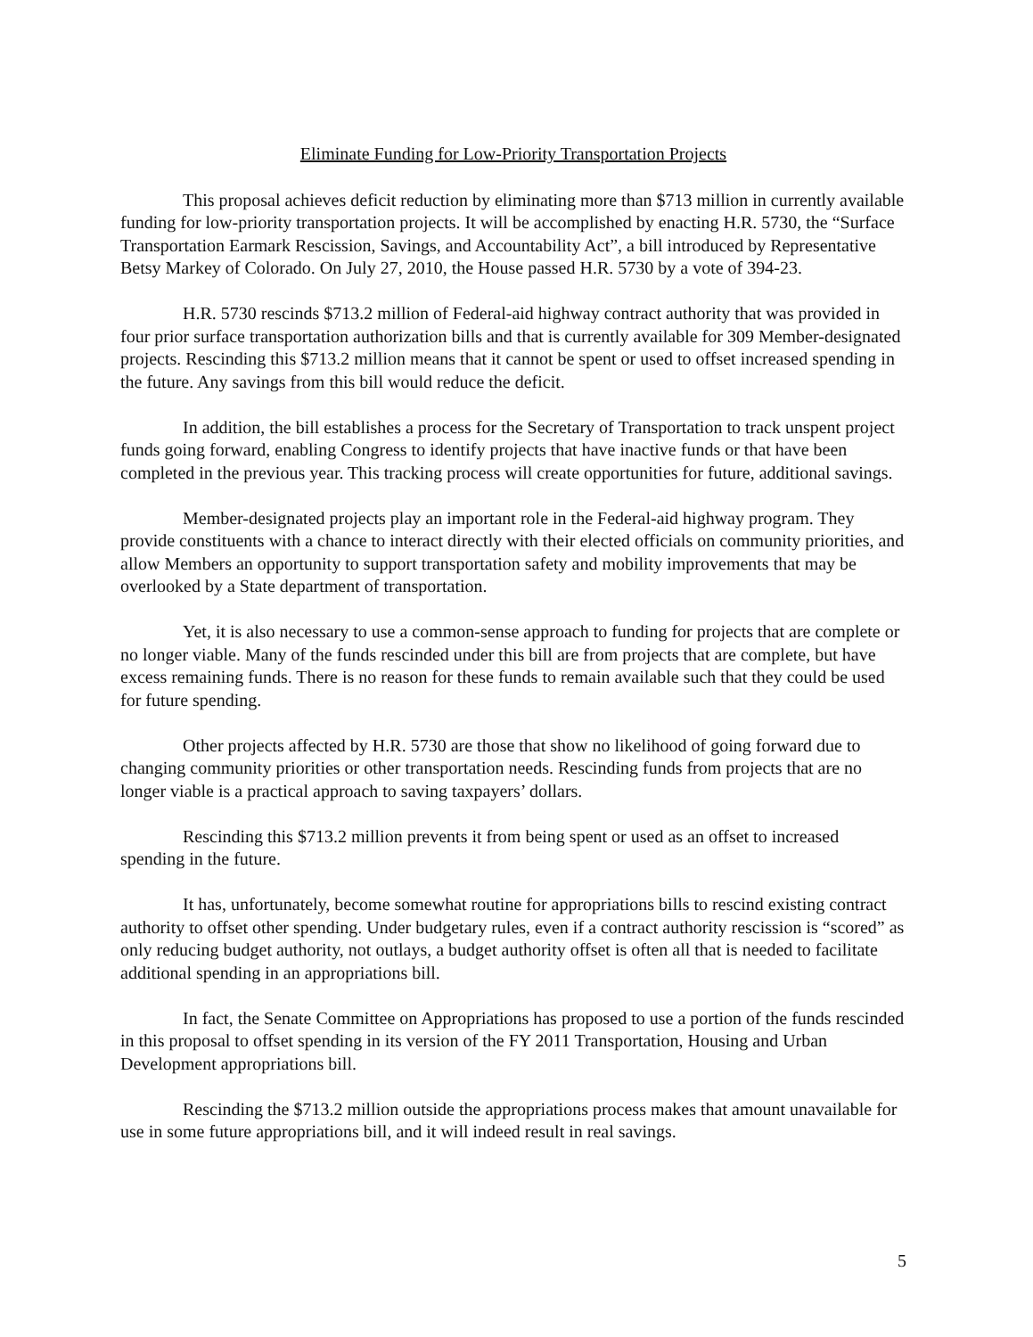Eliminate Funding for Low-Priority Transportation Projects
This proposal achieves deficit reduction by eliminating more than $713 million in currently available funding for low-priority transportation projects. It will be accomplished by enacting H.R. 5730, the “Surface Transportation Earmark Rescission, Savings, and Accountability Act”, a bill introduced by Representative Betsy Markey of Colorado. On July 27, 2010, the House passed H.R. 5730 by a vote of 394-23.
H.R. 5730 rescinds $713.2 million of Federal-aid highway contract authority that was provided in four prior surface transportation authorization bills and that is currently available for 309 Member-designated projects. Rescinding this $713.2 million means that it cannot be spent or used to offset increased spending in the future. Any savings from this bill would reduce the deficit.
In addition, the bill establishes a process for the Secretary of Transportation to track unspent project funds going forward, enabling Congress to identify projects that have inactive funds or that have been completed in the previous year. This tracking process will create opportunities for future, additional savings.
Member-designated projects play an important role in the Federal-aid highway program. They provide constituents with a chance to interact directly with their elected officials on community priorities, and allow Members an opportunity to support transportation safety and mobility improvements that may be overlooked by a State department of transportation.
Yet, it is also necessary to use a common-sense approach to funding for projects that are complete or no longer viable. Many of the funds rescinded under this bill are from projects that are complete, but have excess remaining funds. There is no reason for these funds to remain available such that they could be used for future spending.
Other projects affected by H.R. 5730 are those that show no likelihood of going forward due to changing community priorities or other transportation needs. Rescinding funds from projects that are no longer viable is a practical approach to saving taxpayers’ dollars.
Rescinding this $713.2 million prevents it from being spent or used as an offset to increased spending in the future.
It has, unfortunately, become somewhat routine for appropriations bills to rescind existing contract authority to offset other spending. Under budgetary rules, even if a contract authority rescission is “scored” as only reducing budget authority, not outlays, a budget authority offset is often all that is needed to facilitate additional spending in an appropriations bill.
In fact, the Senate Committee on Appropriations has proposed to use a portion of the funds rescinded in this proposal to offset spending in its version of the FY 2011 Transportation, Housing and Urban Development appropriations bill.
Rescinding the $713.2 million outside the appropriations process makes that amount unavailable for use in some future appropriations bill, and it will indeed result in real savings.
5